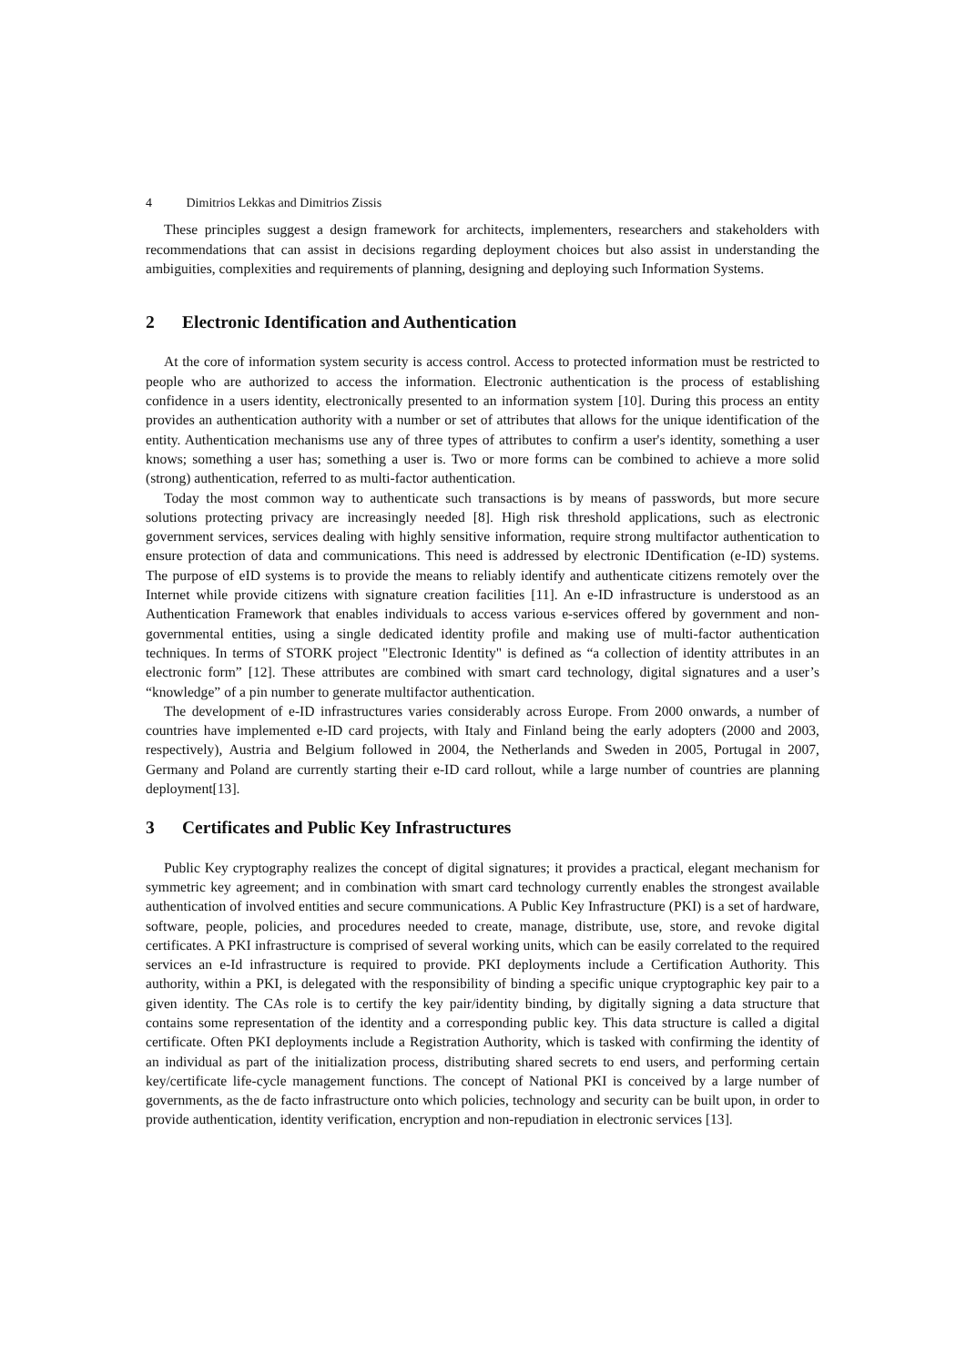4 Dimitrios Lekkas and Dimitrios Zissis
These principles suggest a design framework for architects, implementers, researchers and stakeholders with recommendations that can assist in decisions regarding deployment choices but also assist in understanding the ambiguities, complexities and requirements of planning, designing and deploying such Information Systems.
2 Electronic Identification and Authentication
At the core of information system security is access control. Access to protected information must be restricted to people who are authorized to access the information. Electronic authentication is the process of establishing confidence in a users identity, electronically presented to an information system [10]. During this process an entity provides an authentication authority with a number or set of attributes that allows for the unique identification of the entity. Authentication mechanisms use any of three types of attributes to confirm a user's identity, something a user knows; something a user has; something a user is. Two or more forms can be combined to achieve a more solid (strong) authentication, referred to as multi-factor authentication.
Today the most common way to authenticate such transactions is by means of passwords, but more secure solutions protecting privacy are increasingly needed [8]. High risk threshold applications, such as electronic government services, services dealing with highly sensitive information, require strong multifactor authentication to ensure protection of data and communications. This need is addressed by electronic IDentification (e-ID) systems. The purpose of eID systems is to provide the means to reliably identify and authenticate citizens remotely over the Internet while provide citizens with signature creation facilities [11]. An e-ID infrastructure is understood as an Authentication Framework that enables individuals to access various e-services offered by government and non-governmental entities, using a single dedicated identity profile and making use of multi-factor authentication techniques. In terms of STORK project "Electronic Identity" is defined as “a collection of identity attributes in an electronic form” [12]. These attributes are combined with smart card technology, digital signatures and a user’s “knowledge” of a pin number to generate multifactor authentication.
The development of e-ID infrastructures varies considerably across Europe. From 2000 onwards, a number of countries have implemented e-ID card projects, with Italy and Finland being the early adopters (2000 and 2003, respectively), Austria and Belgium followed in 2004, the Netherlands and Sweden in 2005, Portugal in 2007, Germany and Poland are currently starting their e-ID card rollout, while a large number of countries are planning deployment[13].
3 Certificates and Public Key Infrastructures
Public Key cryptography realizes the concept of digital signatures; it provides a practical, elegant mechanism for symmetric key agreement; and in combination with smart card technology currently enables the strongest available authentication of involved entities and secure communications. A Public Key Infrastructure (PKI) is a set of hardware, software, people, policies, and procedures needed to create, manage, distribute, use, store, and revoke digital certificates. A PKI infrastructure is comprised of several working units, which can be easily correlated to the required services an e-Id infrastructure is required to provide. PKI deployments include a Certification Authority. This authority, within a PKI, is delegated with the responsibility of binding a specific unique cryptographic key pair to a given identity. The CAs role is to certify the key pair/identity binding, by digitally signing a data structure that contains some representation of the identity and a corresponding public key. This data structure is called a digital certificate. Often PKI deployments include a Registration Authority, which is tasked with confirming the identity of an individual as part of the initialization process, distributing shared secrets to end users, and performing certain key/certificate life-cycle management functions. The concept of National PKI is conceived by a large number of governments, as the de facto infrastructure onto which policies, technology and security can be built upon, in order to provide authentication, identity verification, encryption and non-repudiation in electronic services [13].